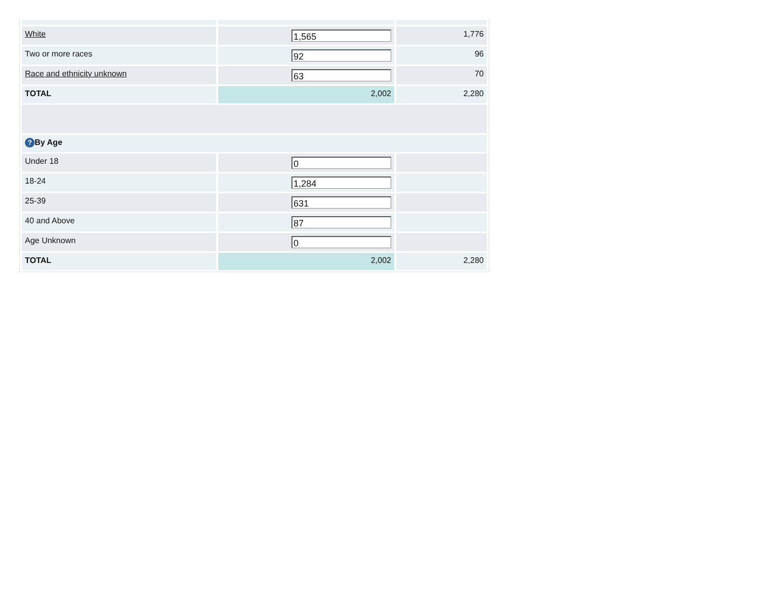| White | 1,565 | 1,776 |
| Two or more races | 92 | 96 |
| Race and ethnicity unknown | 63 | 70 |
| TOTAL | 2,002 | 2,280 |
| ? By Age | | |
| Under 18 | 0 | |
| 18-24 | 1,284 | |
| 25-39 | 631 | |
| 40 and Above | 87 | |
| Age Unknown | 0 | |
| TOTAL | 2,002 | 2,280 |